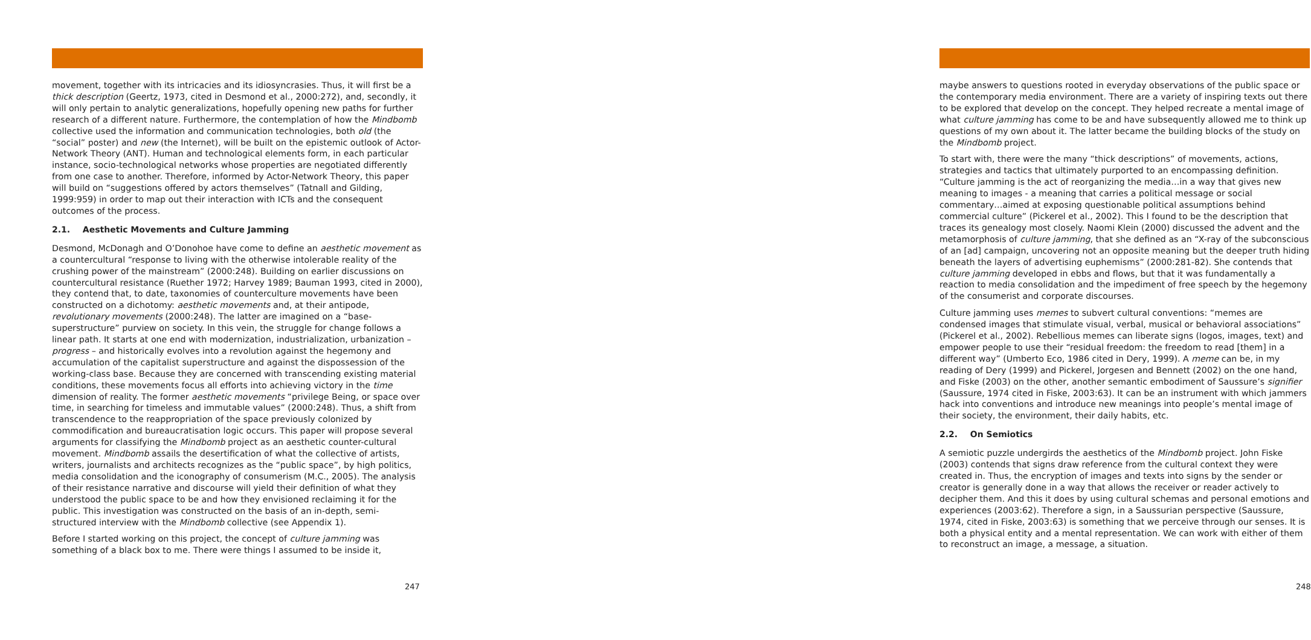movement, together with its intricacies and its idiosyncrasies. Thus, it will first be a thick description (Geertz, 1973, cited in Desmond et al., 2000:272), and, secondly, it will only pertain to analytic generalizations, hopefully opening new paths for further research of a different nature. Furthermore, the contemplation of how the Mindbomb collective used the information and communication technologies, both old (the “social” poster) and new (the Internet), will be built on the epistemic outlook of Actor-Network Theory (ANT). Human and technological elements form, in each particular instance, socio-technological networks whose properties are negotiated differently from one case to another. Therefore, informed by Actor-Network Theory, this paper will build on “suggestions offered by actors themselves” (Tatnall and Gilding, 1999:959) in order to map out their interaction with ICTs and the consequent outcomes of the process.
2.1. Aesthetic Movements and Culture Jamming
Desmond, McDonagh and O’Donohoe have come to define an aesthetic movement as a countercultural “response to living with the otherwise intolerable reality of the crushing power of the mainstream” (2000:248). Building on earlier discussions on countercultural resistance (Ruether 1972; Harvey 1989; Bauman 1993, cited in 2000), they contend that, to date, taxonomies of counterculture movements have been constructed on a dichotomy: aesthetic movements and, at their antipode, revolutionary movements (2000:248). The latter are imagined on a “base-superstructure” purview on society. In this vein, the struggle for change follows a linear path. It starts at one end with modernization, industrialization, urbanization – progress – and historically evolves into a revolution against the hegemony and accumulation of the capitalist superstructure and against the dispossession of the working-class base. Because they are concerned with transcending existing material conditions, these movements focus all efforts into achieving victory in the time dimension of reality. The former aesthetic movements “privilege Being, or space over time, in searching for timeless and immutable values” (2000:248). Thus, a shift from transcendence to the reappropriation of the space previously colonized by commodification and bureaucratisation logic occurs. This paper will propose several arguments for classifying the Mindbomb project as an aesthetic counter-cultural movement. Mindbomb assails the desertification of what the collective of artists, writers, journalists and architects recognizes as the “public space”, by high politics, media consolidation and the iconography of consumerism (M.C., 2005). The analysis of their resistance narrative and discourse will yield their definition of what they understood the public space to be and how they envisioned reclaiming it for the public. This investigation was constructed on the basis of an in-depth, semi-structured interview with the Mindbomb collective (see Appendix 1).
Before I started working on this project, the concept of culture jamming was something of a black box to me. There were things I assumed to be inside it,
247
maybe answers to questions rooted in everyday observations of the public space or the contemporary media environment. There are a variety of inspiring texts out there to be explored that develop on the concept. They helped recreate a mental image of what culture jamming has come to be and have subsequently allowed me to think up questions of my own about it. The latter became the building blocks of the study on the Mindbomb project.
To start with, there were the many “thick descriptions” of movements, actions, strategies and tactics that ultimately purported to an encompassing definition. “Culture jamming is the act of reorganizing the media…in a way that gives new meaning to images - a meaning that carries a political message or social commentary…aimed at exposing questionable political assumptions behind commercial culture” (Pickerel et al., 2002). This I found to be the description that traces its genealogy most closely. Naomi Klein (2000) discussed the advent and the metamorphosis of culture jamming, that she defined as an “X-ray of the subconscious of an [ad] campaign, uncovering not an opposite meaning but the deeper truth hiding beneath the layers of advertising euphemisms” (2000:281-82). She contends that culture jamming developed in ebbs and flows, but that it was fundamentally a reaction to media consolidation and the impediment of free speech by the hegemony of the consumerist and corporate discourses.
Culture jamming uses memes to subvert cultural conventions: “memes are condensed images that stimulate visual, verbal, musical or behavioral associations” (Pickerel et al., 2002). Rebellious memes can liberate signs (logos, images, text) and empower people to use their “residual freedom: the freedom to read [them] in a different way” (Umberto Eco, 1986 cited in Dery, 1999). A meme can be, in my reading of Dery (1999) and Pickerel, Jorgesen and Bennett (2002) on the one hand, and Fiske (2003) on the other, another semantic embodiment of Saussure’s signifier (Saussure, 1974 cited in Fiske, 2003:63). It can be an instrument with which jammers hack into conventions and introduce new meanings into people’s mental image of their society, the environment, their daily habits, etc.
2.2. On Semiotics
A semiotic puzzle undergirds the aesthetics of the Mindbomb project. John Fiske (2003) contends that signs draw reference from the cultural context they were created in. Thus, the encryption of images and texts into signs by the sender or creator is generally done in a way that allows the receiver or reader actively to decipher them. And this it does by using cultural schemas and personal emotions and experiences (2003:62). Therefore a sign, in a Saussurian perspective (Saussure, 1974, cited in Fiske, 2003:63) is something that we perceive through our senses. It is both a physical entity and a mental representation. We can work with either of them to reconstruct an image, a message, a situation.
248